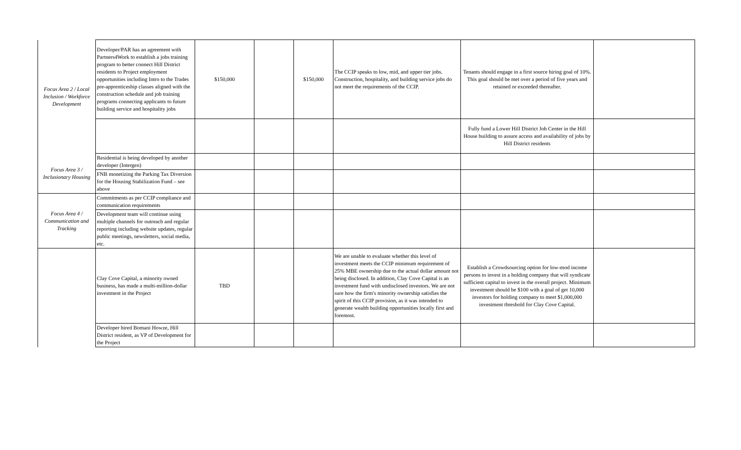| Focus Area 2 / Local Inclusion / Workforce Development | Developer/PAR has an agreement with Partners4Work to establish a jobs training program to better connect Hill District residents to Project employment opportunities including Intro to the Trades pre-apprenticeship classes aligned with the construction schedule and job training programs connecting applicants to future building service and hospitality jobs | $150,000 | | $150,000 | The CCIP speaks to low, mid, and upper tier jobs. Construction, hospitality, and building service jobs do not meet the requirements of the CCIP. | Tenants should engage in a first source hiring goal of 10%. This goal should be met over a period of five years and retained or exceeded thereafter. | |
| | | | | | | Fully fund a Lower Hill District Job Center in the Hill House building to assure access and availability of jobs by Hill District residents | |
| Focus Area 3 / Inclusionary Housing | Residential is being developed by another developer (Intergen) | | | | | | |
| | FNB monetizing the Parking Tax Diversion for the Housing Stabilization Fund – see above | | | | | | |
| Focus Area 4 / Communication and Tracking | Commitments as per CCIP compliance and communication requirements | | | | | | |
| | Development team will continue using multiple channels for outreach and regular reporting including website updates, regular public meetings, newsletters, social media, etc. | | | | | | |
| | Clay Cove Capital, a minority owned business, has made a multi-million-dollar investment in the Project | TBD | | | We are unable to evaluate whether this level of investment meets the CCIP minimum requirement of 25% MBE ownership due to the actual dollar amount not being disclosed. In addition, Clay Cove Capital is an investment fund with undisclosed investors. We are not sure how the firm's minority ownership satisfies the spirit of this CCIP provision, as it was intended to generate wealth building opportunities locally first and foremost. | Establish a Crowdsourcing option for low-mod income persons to invest in a holding company that will syndicate sufficient capital to invest in the overall project. Minimum investment should be $100 with a goal of get 10,000 investors for holding company to meet $1,000,000 investment threshold for Clay Cove Capital. | |
| | Developer hired Bomani Howze, Hill District resident, as VP of Development for the Project | | | | | | |